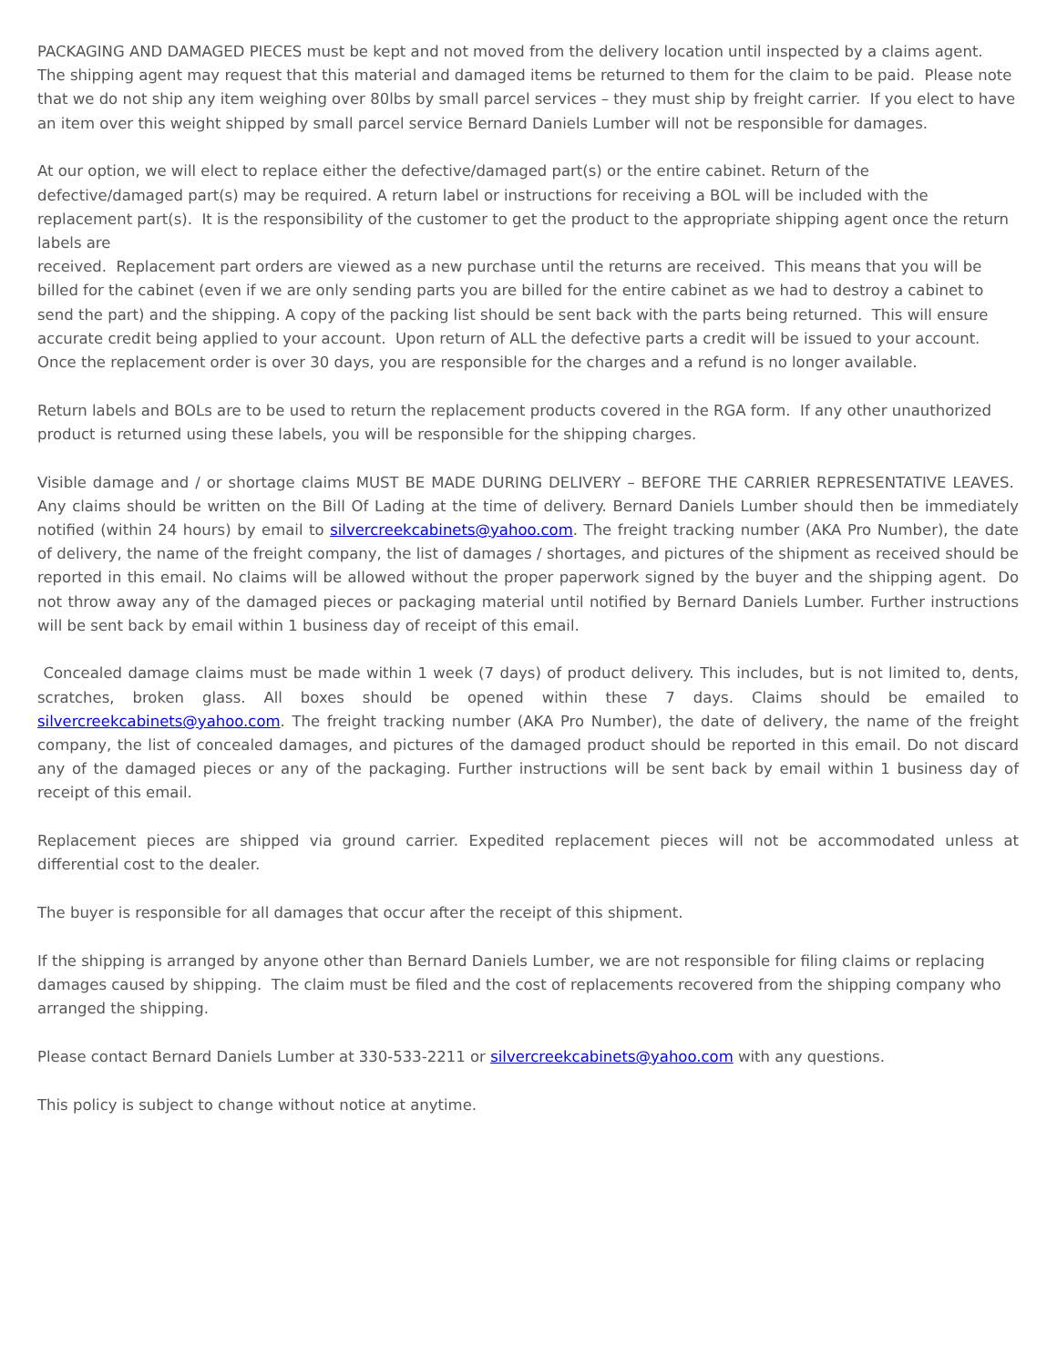PACKAGING AND DAMAGED PIECES must be kept and not moved from the delivery location until inspected by a claims agent. The shipping agent may request that this material and damaged items be returned to them for the claim to be paid. Please note that we do not ship any item weighing over 80lbs by small parcel services – they must ship by freight carrier. If you elect to have an item over this weight shipped by small parcel service Bernard Daniels Lumber will not be responsible for damages.
At our option, we will elect to replace either the defective/damaged part(s) or the entire cabinet. Return of the defective/damaged part(s) may be required. A return label or instructions for receiving a BOL will be included with the replacement part(s). It is the responsibility of the customer to get the product to the appropriate shipping agent once the return labels are
received. Replacement part orders are viewed as a new purchase until the returns are received. This means that you will be billed for the cabinet (even if we are only sending parts you are billed for the entire cabinet as we had to destroy a cabinet to send the part) and the shipping. A copy of the packing list should be sent back with the parts being returned. This will ensure accurate credit being applied to your account. Upon return of ALL the defective parts a credit will be issued to your account. Once the replacement order is over 30 days, you are responsible for the charges and a refund is no longer available.
Return labels and BOLs are to be used to return the replacement products covered in the RGA form. If any other unauthorized product is returned using these labels, you will be responsible for the shipping charges.
Visible damage and / or shortage claims MUST BE MADE DURING DELIVERY – BEFORE THE CARRIER REPRESENTATIVE LEAVES. Any claims should be written on the Bill Of Lading at the time of delivery. Bernard Daniels Lumber should then be immediately notified (within 24 hours) by email to silvercreekcabinets@yahoo.com. The freight tracking number (AKA Pro Number), the date of delivery, the name of the freight company, the list of damages / shortages, and pictures of the shipment as received should be reported in this email. No claims will be allowed without the proper paperwork signed by the buyer and the shipping agent. Do not throw away any of the damaged pieces or packaging material until notified by Bernard Daniels Lumber. Further instructions will be sent back by email within 1 business day of receipt of this email.
Concealed damage claims must be made within 1 week (7 days) of product delivery. This includes, but is not limited to, dents, scratches, broken glass. All boxes should be opened within these 7 days. Claims should be emailed to silvercreekcabinets@yahoo.com. The freight tracking number (AKA Pro Number), the date of delivery, the name of the freight company, the list of concealed damages, and pictures of the damaged product should be reported in this email. Do not discard any of the damaged pieces or any of the packaging. Further instructions will be sent back by email within 1 business day of receipt of this email.
Replacement pieces are shipped via ground carrier. Expedited replacement pieces will not be accommodated unless at differential cost to the dealer.
The buyer is responsible for all damages that occur after the receipt of this shipment.
If the shipping is arranged by anyone other than Bernard Daniels Lumber, we are not responsible for filing claims or replacing damages caused by shipping. The claim must be filed and the cost of replacements recovered from the shipping company who arranged the shipping.
Please contact Bernard Daniels Lumber at 330-533-2211 or silvercreekcabinets@yahoo.com with any questions.
This policy is subject to change without notice at anytime.